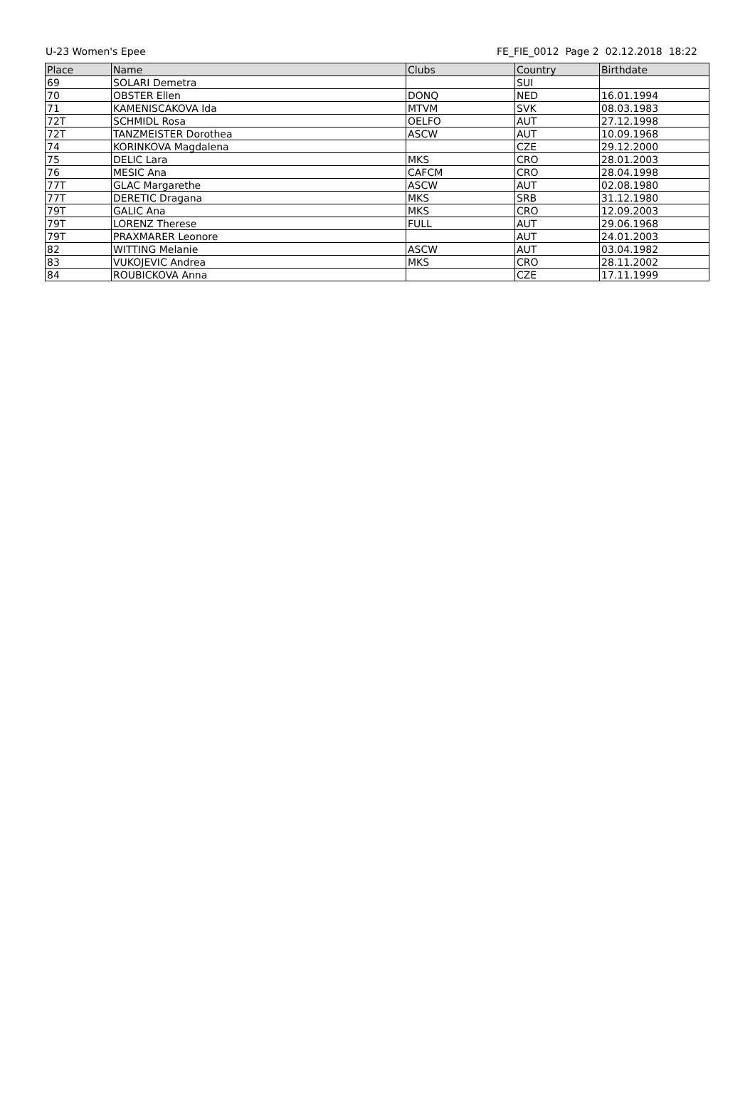U-23 Women's Epee FE_FIE_0012 Page 2 02.12.2018 18:22
| Place | Name | Clubs | Country | Birthdate |
| --- | --- | --- | --- | --- |
| 69 | SOLARI Demetra | | SUI | |
| 70 | OBSTER Ellen | DONQ | NED | 16.01.1994 |
| 71 | KAMENISCAKOVA Ida | MTVM | SVK | 08.03.1983 |
| 72T | SCHMIDL Rosa | OELFO | AUT | 27.12.1998 |
| 72T | TANZMEISTER Dorothea | ASCW | AUT | 10.09.1968 |
| 74 | KORINKOVA Magdalena | | CZE | 29.12.2000 |
| 75 | DELIC Lara | MKS | CRO | 28.01.2003 |
| 76 | MESIC Ana | CAFCM | CRO | 28.04.1998 |
| 77T | GLAC Margarethe | ASCW | AUT | 02.08.1980 |
| 77T | DERETIC Dragana | MKS | SRB | 31.12.1980 |
| 79T | GALIC Ana | MKS | CRO | 12.09.2003 |
| 79T | LORENZ Therese | FULL | AUT | 29.06.1968 |
| 79T | PRAXMARER Leonore | | AUT | 24.01.2003 |
| 82 | WITTING Melanie | ASCW | AUT | 03.04.1982 |
| 83 | VUKOJEVIC Andrea | MKS | CRO | 28.11.2002 |
| 84 | ROUBICKOVA Anna | | CZE | 17.11.1999 |